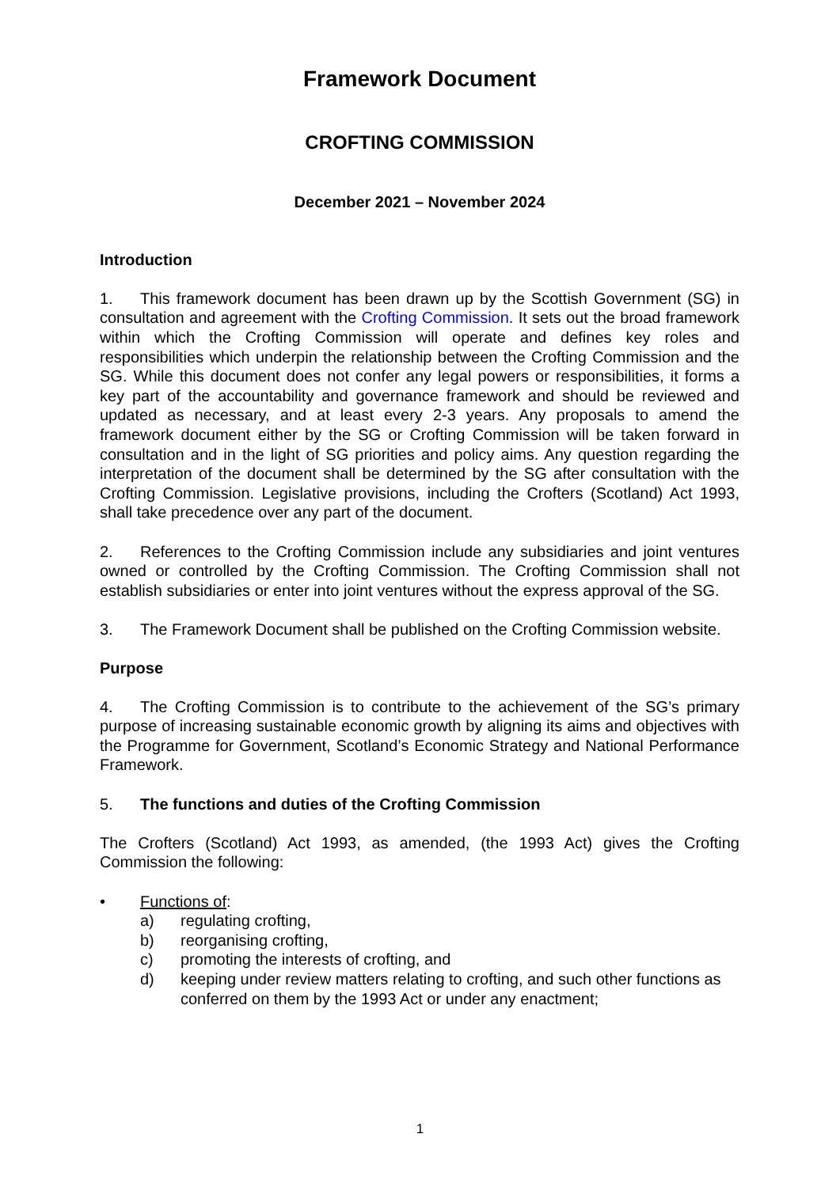Framework Document
CROFTING COMMISSION
December 2021 – November 2024
Introduction
1. This framework document has been drawn up by the Scottish Government (SG) in consultation and agreement with the Crofting Commission. It sets out the broad framework within which the Crofting Commission will operate and defines key roles and responsibilities which underpin the relationship between the Crofting Commission and the SG. While this document does not confer any legal powers or responsibilities, it forms a key part of the accountability and governance framework and should be reviewed and updated as necessary, and at least every 2-3 years. Any proposals to amend the framework document either by the SG or Crofting Commission will be taken forward in consultation and in the light of SG priorities and policy aims. Any question regarding the interpretation of the document shall be determined by the SG after consultation with the Crofting Commission. Legislative provisions, including the Crofters (Scotland) Act 1993, shall take precedence over any part of the document.
2. References to the Crofting Commission include any subsidiaries and joint ventures owned or controlled by the Crofting Commission. The Crofting Commission shall not establish subsidiaries or enter into joint ventures without the express approval of the SG.
3. The Framework Document shall be published on the Crofting Commission website.
Purpose
4. The Crofting Commission is to contribute to the achievement of the SG’s primary purpose of increasing sustainable economic growth by aligning its aims and objectives with the Programme for Government, Scotland’s Economic Strategy and National Performance Framework.
5. The functions and duties of the Crofting Commission
The Crofters (Scotland) Act 1993, as amended, (the 1993 Act) gives the Crofting Commission the following:
• Functions of:
a) regulating crofting,
b) reorganising crofting,
c) promoting the interests of crofting, and
d) keeping under review matters relating to crofting, and such other functions as conferred on them by the 1993 Act or under any enactment;
1